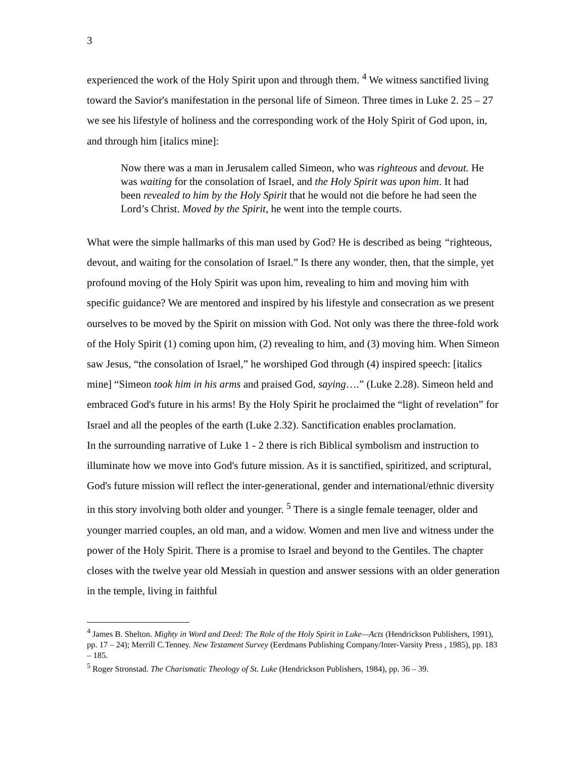3
experienced the work of the Holy Spirit upon and through them. <sup>4</sup> We witness sanctified living toward the Savior's manifestation in the personal life of Simeon. Three times in Luke 2. 25 – 27 we see his lifestyle of holiness and the corresponding work of the Holy Spirit of God upon, in, and through him [italics mine]:
Now there was a man in Jerusalem called Simeon, who was righteous and devout. He was waiting for the consolation of Israel, and the Holy Spirit was upon him. It had been revealed to him by the Holy Spirit that he would not die before he had seen the Lord’s Christ. Moved by the Spirit, he went into the temple courts.
What were the simple hallmarks of this man used by God? He is described as being “righteous, devout, and waiting for the consolation of Israel.” Is there any wonder, then, that the simple, yet profound moving of the Holy Spirit was upon him, revealing to him and moving him with specific guidance? We are mentored and inspired by his lifestyle and consecration as we present ourselves to be moved by the Spirit on mission with God. Not only was there the three-fold work of the Holy Spirit (1) coming upon him, (2) revealing to him, and (3) moving him. When Simeon saw Jesus, “the consolation of Israel,” he worshiped God through (4) inspired speech: [italics mine] “Simeon took him in his arms and praised God, saying….” (Luke 2.28). Simeon held and embraced God's future in his arms! By the Holy Spirit he proclaimed the “light of revelation” for Israel and all the peoples of the earth (Luke 2.32). Sanctification enables proclamation.
In the surrounding narrative of Luke 1 - 2 there is rich Biblical symbolism and instruction to illuminate how we move into God's future mission. As it is sanctified, spiritized, and scriptural, God's future mission will reflect the inter-generational, gender and international/ethnic diversity in this story involving both older and younger. <sup>5</sup> There is a single female teenager, older and younger married couples, an old man, and a widow. Women and men live and witness under the power of the Holy Spirit. There is a promise to Israel and beyond to the Gentiles. The chapter closes with the twelve year old Messiah in question and answer sessions with an older generation in the temple, living in faithful
<sup>4</sup> James B. Shelton. Mighty in Word and Deed: The Role of the Holy Spirit in Luke—Acts (Hendrickson Publishers, 1991), pp. 17 – 24); Merrill C.Tenney. New Testament Survey (Eerdmans Publishing Company/Inter-Varsity Press , 1985), pp. 183 – 185.
<sup>5</sup> Roger Stronstad. The Charismatic Theology of St. Luke (Hendrickson Publishers, 1984), pp. 36 – 39.